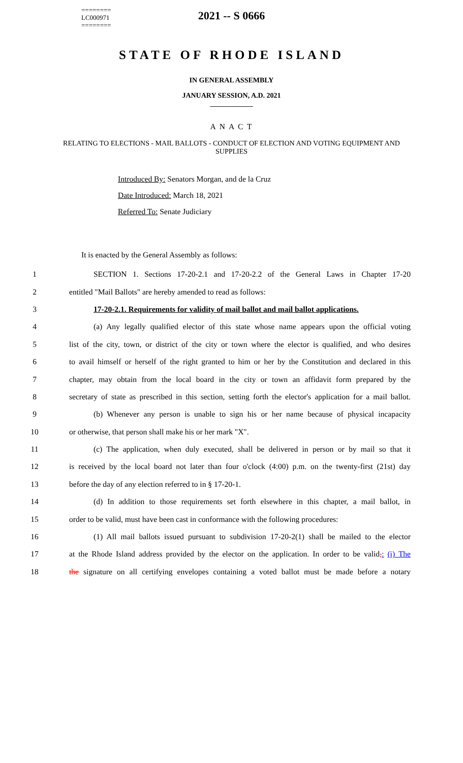========
LC000971
========
2021 -- S 0666
STATE OF RHODE ISLAND
IN GENERAL ASSEMBLY
JANUARY SESSION, A.D. 2021
____________
A N A C T
RELATING TO ELECTIONS - MAIL BALLOTS - CONDUCT OF ELECTION AND VOTING EQUIPMENT AND SUPPLIES
Introduced By: Senators Morgan, and de la Cruz
Date Introduced: March 18, 2021
Referred To: Senate Judiciary
It is enacted by the General Assembly as follows:
1 SECTION 1. Sections 17-20-2.1 and 17-20-2.2 of the General Laws in Chapter 17-20
2 entitled "Mail Ballots" are hereby amended to read as follows:
3 17-20-2.1. Requirements for validity of mail ballot and mail ballot applications.
4 (a) Any legally qualified elector of this state whose name appears upon the official voting
5 list of the city, town, or district of the city or town where the elector is qualified, and who desires
6 to avail himself or herself of the right granted to him or her by the Constitution and declared in this
7 chapter, may obtain from the local board in the city or town an affidavit form prepared by the
8 secretary of state as prescribed in this section, setting forth the elector's application for a mail ballot.
9 (b) Whenever any person is unable to sign his or her name because of physical incapacity
10 or otherwise, that person shall make his or her mark "X".
11 (c) The application, when duly executed, shall be delivered in person or by mail so that it
12 is received by the local board not later than four o'clock (4:00) p.m. on the twenty-first (21st) day
13 before the day of any election referred to in § 17-20-1.
14 (d) In addition to those requirements set forth elsewhere in this chapter, a mail ballot, in
15 order to be valid, must have been cast in conformance with the following procedures:
16 (1) All mail ballots issued pursuant to subdivision 17-20-2(1) shall be mailed to the elector
17 at the Rhode Island address provided by the elector on the application. In order to be valid,: (i) The
18 the signature on all certifying envelopes containing a voted ballot must be made before a notary